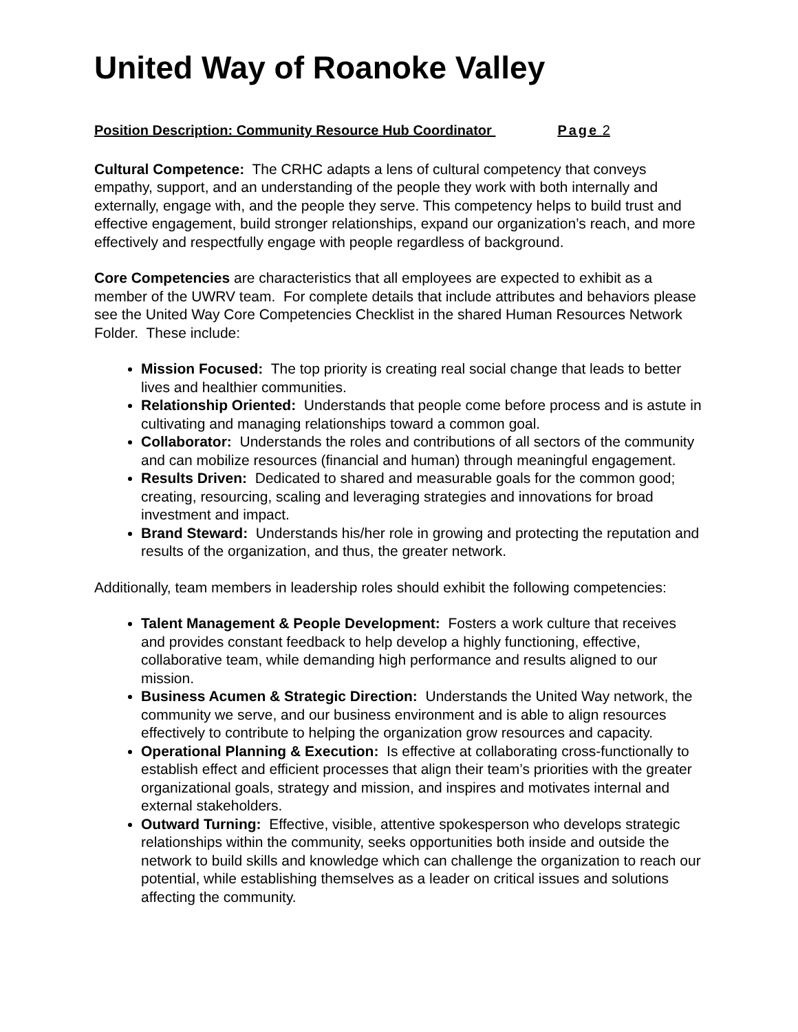United Way of Roanoke Valley
Position Description: Community Resource Hub Coordinator Page 2
Cultural Competence: The CRHC adapts a lens of cultural competency that conveys empathy, support, and an understanding of the people they work with both internally and externally, engage with, and the people they serve. This competency helps to build trust and effective engagement, build stronger relationships, expand our organization’s reach, and more effectively and respectfully engage with people regardless of background.
Core Competencies are characteristics that all employees are expected to exhibit as a member of the UWRV team. For complete details that include attributes and behaviors please see the United Way Core Competencies Checklist in the shared Human Resources Network Folder. These include:
Mission Focused: The top priority is creating real social change that leads to better lives and healthier communities.
Relationship Oriented: Understands that people come before process and is astute in cultivating and managing relationships toward a common goal.
Collaborator: Understands the roles and contributions of all sectors of the community and can mobilize resources (financial and human) through meaningful engagement.
Results Driven: Dedicated to shared and measurable goals for the common good; creating, resourcing, scaling and leveraging strategies and innovations for broad investment and impact.
Brand Steward: Understands his/her role in growing and protecting the reputation and results of the organization, and thus, the greater network.
Additionally, team members in leadership roles should exhibit the following competencies:
Talent Management & People Development: Fosters a work culture that receives and provides constant feedback to help develop a highly functioning, effective, collaborative team, while demanding high performance and results aligned to our mission.
Business Acumen & Strategic Direction: Understands the United Way network, the community we serve, and our business environment and is able to align resources effectively to contribute to helping the organization grow resources and capacity.
Operational Planning & Execution: Is effective at collaborating cross-functionally to establish effect and efficient processes that align their team’s priorities with the greater organizational goals, strategy and mission, and inspires and motivates internal and external stakeholders.
Outward Turning: Effective, visible, attentive spokesperson who develops strategic relationships within the community, seeks opportunities both inside and outside the network to build skills and knowledge which can challenge the organization to reach our potential, while establishing themselves as a leader on critical issues and solutions affecting the community.